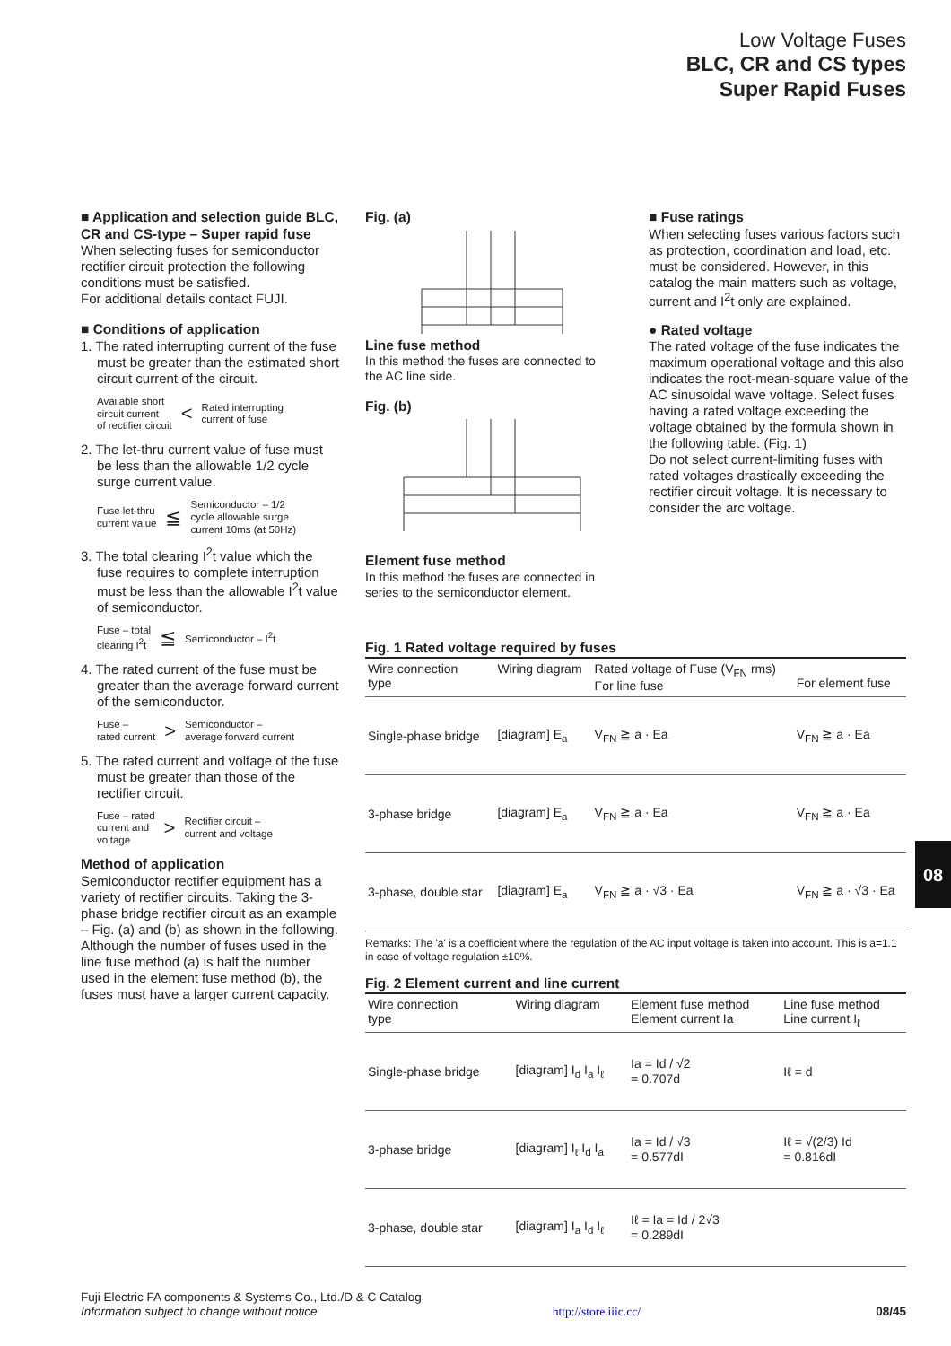Low Voltage Fuses
BLC, CR and CS types
Super Rapid Fuses
■ Application and selection guide BLC, CR and CS-type – Super rapid fuse
When selecting fuses for semiconductor rectifier circuit protection the following conditions must be satisfied.
For additional details contact FUJI.
■ Conditions of application
1. The rated interrupting current of the fuse must be greater than the estimated short circuit current of the circuit.
Available short
circuit current
of rectifier circuit < Rated interrupting
current of fuse
2. The let-thru current value of fuse must be less than the allowable 1/2 cycle surge current value.
Fuse let-thru
current value ≦ Semiconductor – 1/2
cycle allowable surge
current 10ms (at 50Hz)
3. The total clearing I<sup>2</sup>t value which the fuse requires to complete interruption must be less than the allowable I<sup>2</sup>t value of semiconductor.
Fuse – total
clearing I<sup>2</sup>t ≦ Semiconductor – I<sup>2</sup>t
4. The rated current of the fuse must be greater than the average forward current of the semiconductor.
Fuse –
rated current > Semiconductor –
average forward current
5. The rated current and voltage of the fuse must be greater than those of the rectifier circuit.
Fuse – rated
current and
voltage > Rectifier circuit –
current and voltage
Method of application
Semiconductor rectifier equipment has a variety of rectifier circuits. Taking the 3-phase bridge rectifier circuit as an example – Fig. (a) and (b) as shown in the following.
Although the number of fuses used in the line fuse method (a) is half the number used in the element fuse method (b), the fuses must have a larger current capacity.
Fig. (a)
Line fuse method
In this method the fuses are connected to the AC line side.
Fig. (b)
Element fuse method
In this method the fuses are connected in series to the semiconductor element.
■ Fuse ratings
When selecting fuses various factors such as protection, coordination and load, etc. must be considered. However, in this catalog the main matters such as voltage, current and I<sup>2</sup>t only are explained.
● Rated voltage
The rated voltage of the fuse indicates the maximum operational voltage and this also indicates the root-mean-square value of the AC sinusoidal wave voltage. Select fuses having a rated voltage exceeding the voltage obtained by the formula shown in the following table. (Fig. 1)
Do not select current-limiting fuses with rated voltages drastically exceeding the rectifier circuit voltage. It is necessary to consider the arc voltage.
Fig. 1 Rated voltage required by fuses
| Wire connection type | Wiring diagram | Rated voltage of Fuse (V<sub>FN</sub> rms) For line fuse | For element fuse |
| --- | --- | --- | --- |
| Single-phase bridge | [diagram] E<sub>a</sub> | V<sub>FN</sub> ≧ a · Ea | V<sub>FN</sub> ≧ a · Ea |
| 3-phase bridge | [diagram] E<sub>a</sub> | V<sub>FN</sub> ≧ a · Ea | V<sub>FN</sub> ≧ a · Ea |
| 3-phase, double star | [diagram] E<sub>a</sub> | V<sub>FN</sub> ≧ a · √3 · Ea | V<sub>FN</sub> ≧ a · √3 · Ea |
Remarks: The 'a' is a coefficient where the regulation of the AC input voltage is taken into account. This is a=1.1 in case of voltage regulation ±10%.
Fig. 2 Element current and line current
| Wire connection type | Wiring diagram | Element fuse method Element current Ia | Line fuse method Line current I<sub>ℓ</sub> |
| --- | --- | --- | --- |
| Single-phase bridge | [diagram] I<sub>d</sub> I<sub>a</sub> I<sub>ℓ</sub> | Ia = Id / √2 = 0.707d | Iℓ = d |
| 3-phase bridge | [diagram] I<sub>ℓ</sub> I<sub>d</sub> I<sub>a</sub> | Ia = Id / √3 = 0.577dI | Iℓ = √(2/3) Id = 0.816dI |
| 3-phase, double star | [diagram] I<sub>a</sub> I<sub>d</sub> I<sub>ℓ</sub> | Iℓ = Ia = Id / 2√3 = 0.289dI | |
08
Fuji Electric FA components & Systems Co., Ltd./D & C Catalog
Information subject to change without notice http://store.iiic.cc/ 08/45